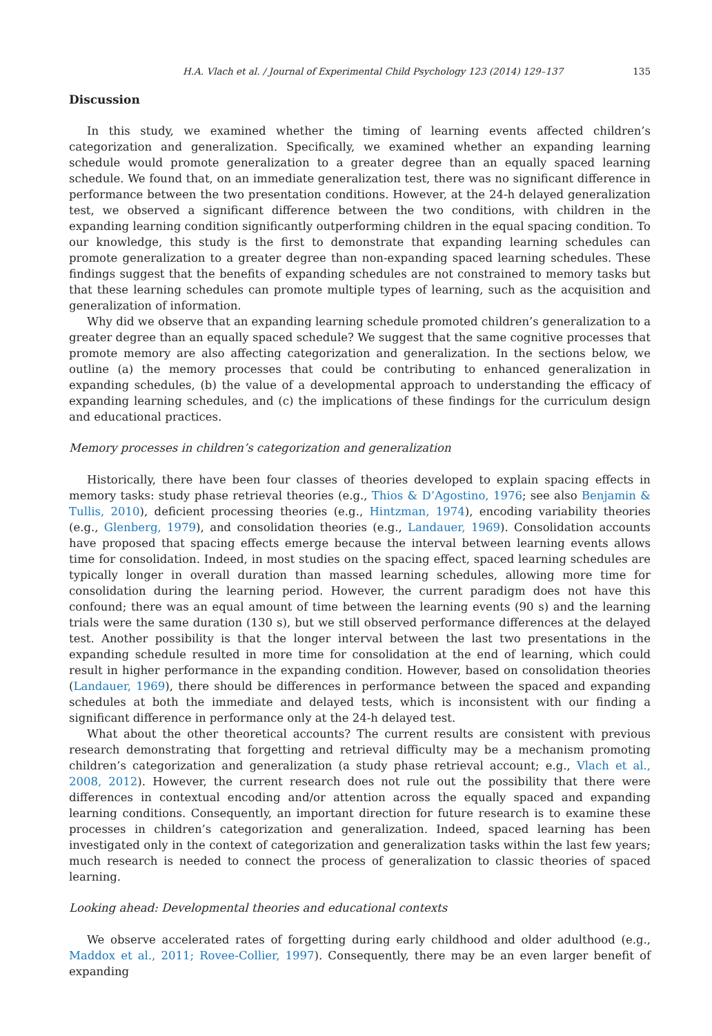H.A. Vlach et al. / Journal of Experimental Child Psychology 123 (2014) 129–137 135
Discussion
In this study, we examined whether the timing of learning events affected children’s categorization and generalization. Specifically, we examined whether an expanding learning schedule would promote generalization to a greater degree than an equally spaced learning schedule. We found that, on an immediate generalization test, there was no significant difference in performance between the two presentation conditions. However, at the 24-h delayed generalization test, we observed a significant difference between the two conditions, with children in the expanding learning condition significantly outperforming children in the equal spacing condition. To our knowledge, this study is the first to demonstrate that expanding learning schedules can promote generalization to a greater degree than non-expanding spaced learning schedules. These findings suggest that the benefits of expanding schedules are not constrained to memory tasks but that these learning schedules can promote multiple types of learning, such as the acquisition and generalization of information.
Why did we observe that an expanding learning schedule promoted children’s generalization to a greater degree than an equally spaced schedule? We suggest that the same cognitive processes that promote memory are also affecting categorization and generalization. In the sections below, we outline (a) the memory processes that could be contributing to enhanced generalization in expanding schedules, (b) the value of a developmental approach to understanding the efficacy of expanding learning schedules, and (c) the implications of these findings for the curriculum design and educational practices.
Memory processes in children’s categorization and generalization
Historically, there have been four classes of theories developed to explain spacing effects in memory tasks: study phase retrieval theories (e.g., Thios & D’Agostino, 1976; see also Benjamin & Tullis, 2010), deficient processing theories (e.g., Hintzman, 1974), encoding variability theories (e.g., Glenberg, 1979), and consolidation theories (e.g., Landauer, 1969). Consolidation accounts have proposed that spacing effects emerge because the interval between learning events allows time for consolidation. Indeed, in most studies on the spacing effect, spaced learning schedules are typically longer in overall duration than massed learning schedules, allowing more time for consolidation during the learning period. However, the current paradigm does not have this confound; there was an equal amount of time between the learning events (90 s) and the learning trials were the same duration (130 s), but we still observed performance differences at the delayed test. Another possibility is that the longer interval between the last two presentations in the expanding schedule resulted in more time for consolidation at the end of learning, which could result in higher performance in the expanding condition. However, based on consolidation theories (Landauer, 1969), there should be differences in performance between the spaced and expanding schedules at both the immediate and delayed tests, which is inconsistent with our finding a significant difference in performance only at the 24-h delayed test.
What about the other theoretical accounts? The current results are consistent with previous research demonstrating that forgetting and retrieval difficulty may be a mechanism promoting children’s categorization and generalization (a study phase retrieval account; e.g., Vlach et al., 2008, 2012). However, the current research does not rule out the possibility that there were differences in contextual encoding and/or attention across the equally spaced and expanding learning conditions. Consequently, an important direction for future research is to examine these processes in children’s categorization and generalization. Indeed, spaced learning has been investigated only in the context of categorization and generalization tasks within the last few years; much research is needed to connect the process of generalization to classic theories of spaced learning.
Looking ahead: Developmental theories and educational contexts
We observe accelerated rates of forgetting during early childhood and older adulthood (e.g., Maddox et al., 2011; Rovee-Collier, 1997). Consequently, there may be an even larger benefit of expanding